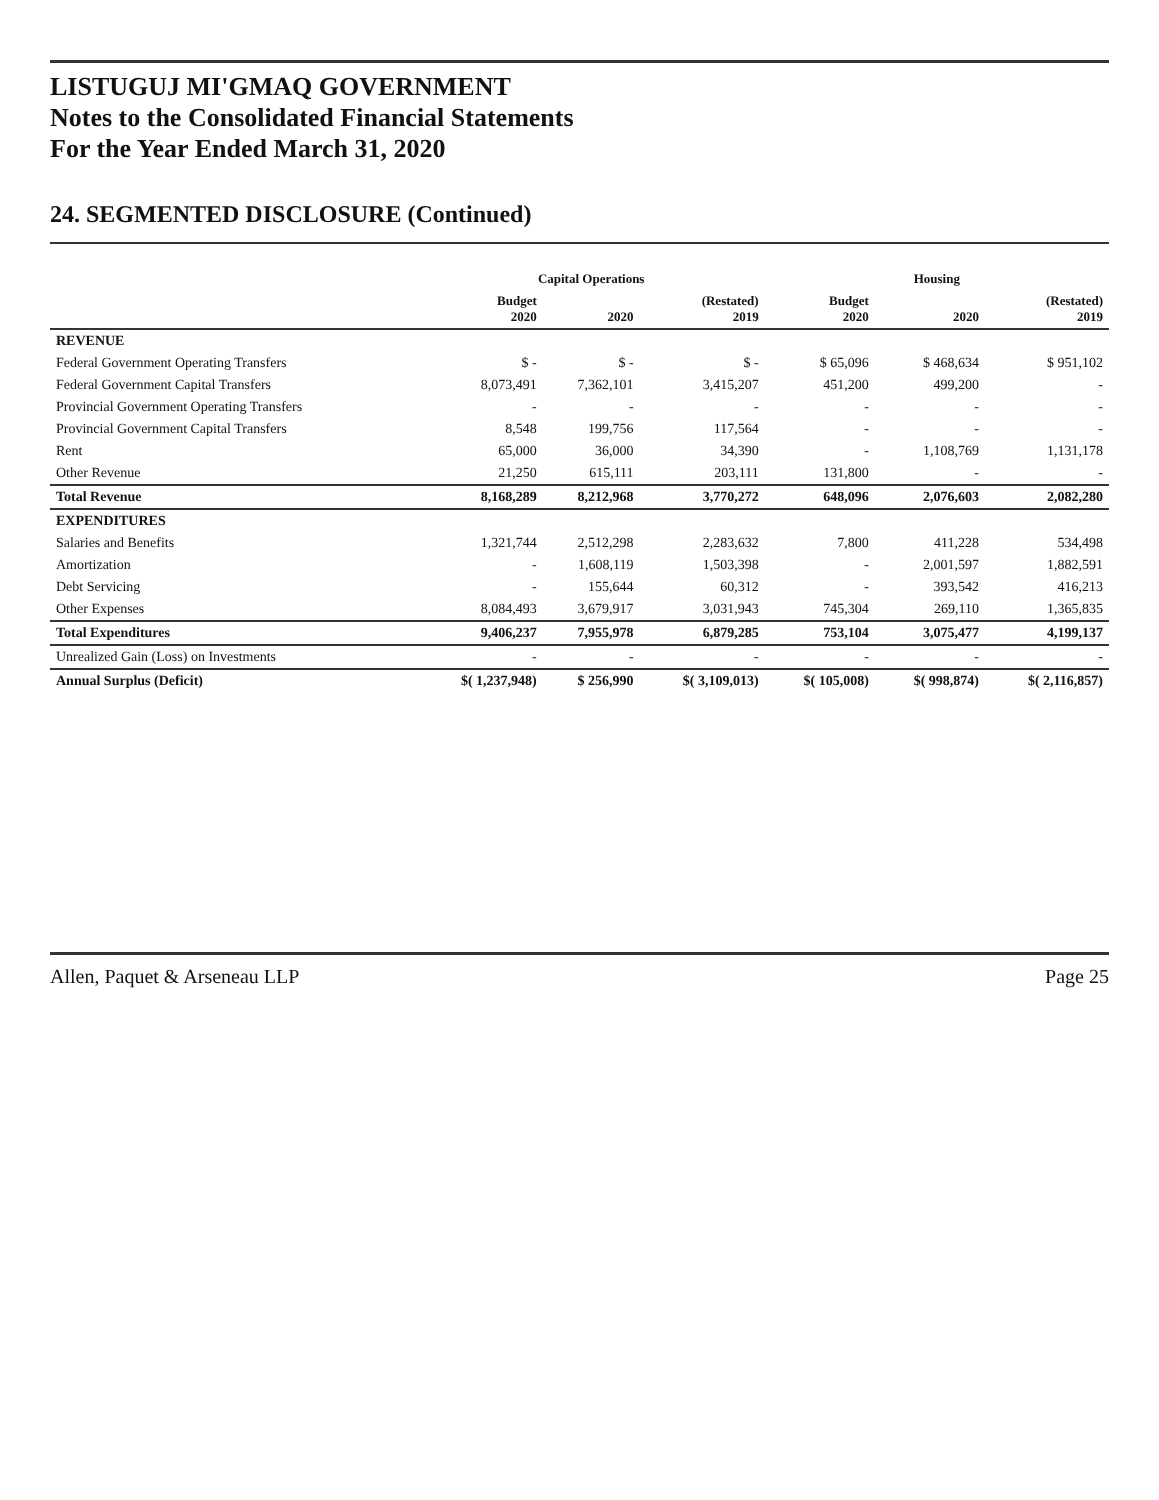LISTUGUJ MI'GMAQ GOVERNMENT
Notes to the Consolidated Financial Statements
For the Year Ended March 31, 2020
24. SEGMENTED DISCLOSURE (Continued)
| | Capital Operations | | | Housing | | |
| --- | --- | --- | --- | --- | --- | --- |
| | Budget 2020 | 2020 | (Restated) 2019 | Budget 2020 | 2020 | (Restated) 2019 |
| REVENUE | | | | | | |
| Federal Government Operating Transfers | $ - | $ - | $ - | $ 65,096 | $ 468,634 | $ 951,102 |
| Federal Government Capital Transfers | 8,073,491 | 7,362,101 | 3,415,207 | 451,200 | 499,200 | - |
| Provincial Government Operating Transfers | - | - | - | - | - | - |
| Provincial Government Capital Transfers | 8,548 | 199,756 | 117,564 | - | - | - |
| Rent | 65,000 | 36,000 | 34,390 | - | 1,108,769 | 1,131,178 |
| Other Revenue | 21,250 | 615,111 | 203,111 | 131,800 | - | - |
| Total Revenue | 8,168,289 | 8,212,968 | 3,770,272 | 648,096 | 2,076,603 | 2,082,280 |
| EXPENDITURES | | | | | | |
| Salaries and Benefits | 1,321,744 | 2,512,298 | 2,283,632 | 7,800 | 411,228 | 534,498 |
| Amortization | - | 1,608,119 | 1,503,398 | - | 2,001,597 | 1,882,591 |
| Debt Servicing | - | 155,644 | 60,312 | - | 393,542 | 416,213 |
| Other Expenses | 8,084,493 | 3,679,917 | 3,031,943 | 745,304 | 269,110 | 1,365,835 |
| Total Expenditures | 9,406,237 | 7,955,978 | 6,879,285 | 753,104 | 3,075,477 | 4,199,137 |
| Unrealized Gain (Loss) on Investments | - | - | - | - | - | - |
| Annual Surplus (Deficit) | $( 1,237,948) | $ 256,990 | $( 3,109,013) | $( 105,008) | $( 998,874) | $( 2,116,857) |
Allen, Paquet & Arseneau LLP Page 25